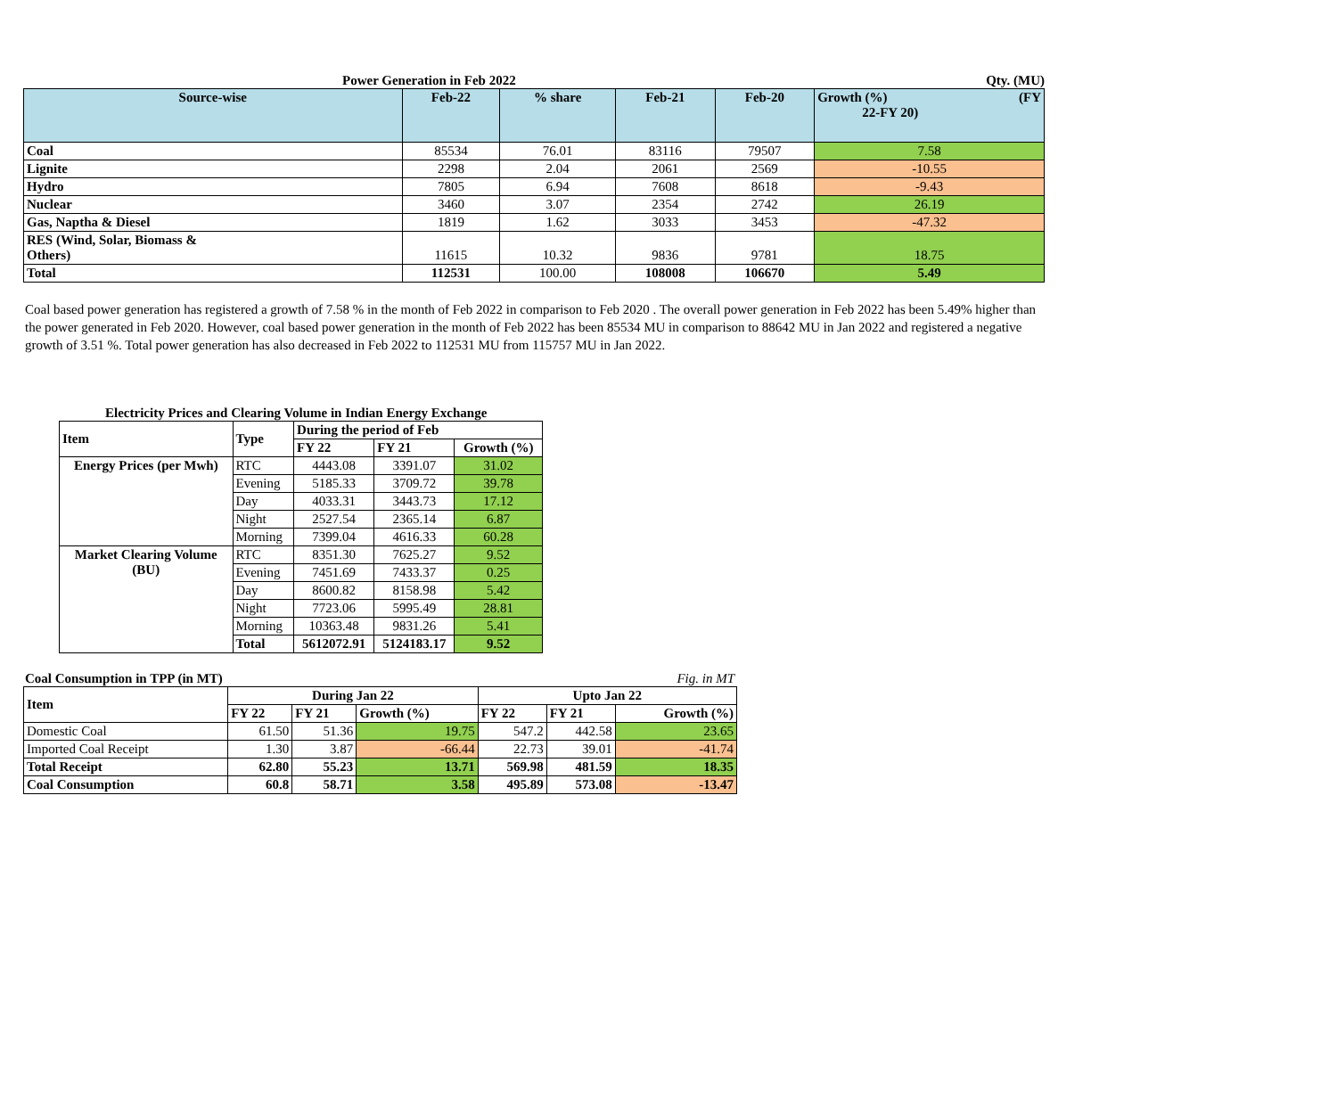Power Generation in Feb 2022 Qty. (MU)
| Source-wise | Feb-22 | % share | Feb-21 | Feb-20 | Growth (%) (FY 22-FY 20) |
| --- | --- | --- | --- | --- | --- |
| Coal | 85534 | 76.01 | 83116 | 79507 | 7.58 |
| Lignite | 2298 | 2.04 | 2061 | 2569 | -10.55 |
| Hydro | 7805 | 6.94 | 7608 | 8618 | -9.43 |
| Nuclear | 3460 | 3.07 | 2354 | 2742 | 26.19 |
| Gas, Naptha & Diesel | 1819 | 1.62 | 3033 | 3453 | -47.32 |
| RES (Wind, Solar, Biomass & Others) | 11615 | 10.32 | 9836 | 9781 | 18.75 |
| Total | 112531 | 100.00 | 108008 | 106670 | 5.49 |
Coal based power generation has registered a growth of 7.58 % in the month of Feb 2022 in comparison to Feb 2020 . The overall power generation in Feb 2022 has been 5.49% higher than the power generated in Feb 2020. However, coal based power generation in the month of Feb 2022 has been 85534 MU in comparison to 88642 MU in Jan 2022 and registered a negative growth of 3.51 %. Total power generation has also decreased in Feb 2022 to 112531 MU from 115757 MU in Jan 2022.
Electricity Prices and Clearing Volume in Indian Energy Exchange
| Item | Type | During the period of Feb | | |
| --- | --- | --- | --- | --- |
| | | FY 22 | FY 21 | Growth (%) |
| Energy Prices (per Mwh) | RTC | 4443.08 | 3391.07 | 31.02 |
| | Evening | 5185.33 | 3709.72 | 39.78 |
| | Day | 4033.31 | 3443.73 | 17.12 |
| | Night | 2527.54 | 2365.14 | 6.87 |
| | Morning | 7399.04 | 4616.33 | 60.28 |
| Market Clearing Volume (BU) | RTC | 8351.30 | 7625.27 | 9.52 |
| | Evening | 7451.69 | 7433.37 | 0.25 |
| | Day | 8600.82 | 8158.98 | 5.42 |
| | Night | 7723.06 | 5995.49 | 28.81 |
| | Morning | 10363.48 | 9831.26 | 5.41 |
| | Total | 5612072.91 | 5124183.17 | 9.52 |
Coal Consumption in TPP (in MT) Fig. in MT
| Item | During Jan 22 | | | Upto Jan 22 | | |
| --- | --- | --- | --- | --- | --- | --- |
| | FY 22 | FY 21 | Growth (%) | FY 22 | FY 21 | Growth (%) |
| Domestic Coal | 61.50 | 51.36 | 19.75 | 547.2 | 442.58 | 23.65 |
| Imported Coal Receipt | 1.30 | 3.87 | -66.44 | 22.73 | 39.01 | -41.74 |
| Total Receipt | 62.80 | 55.23 | 13.71 | 569.98 | 481.59 | 18.35 |
| Coal Consumption | 60.8 | 58.71 | 3.58 | 495.89 | 573.08 | -13.47 |